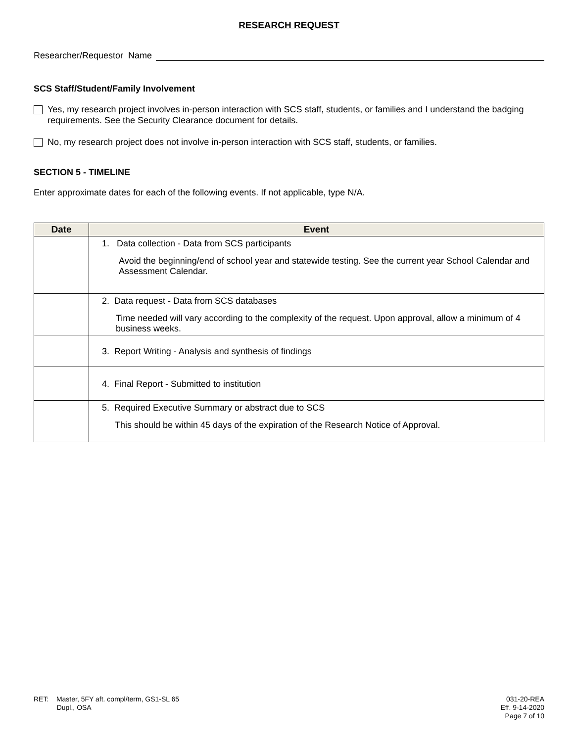RESEARCH REQUEST
Researcher/Requestor Name
SCS Staff/Student/Family Involvement
Yes, my research project involves in-person interaction with SCS staff, students, or families and I understand the badging requirements. See the Security Clearance document for details.
No, my research project does not involve in-person interaction with SCS staff, students, or families.
SECTION 5 - TIMELINE
Enter approximate dates for each of the following events. If not applicable, type N/A.
| Date | Event |
| --- | --- |
| | 1. Data collection - Data from SCS participants Avoid the beginning/end of school year and statewide testing. See the current year School Calendar and Assessment Calendar. |
| | 2. Data request - Data from SCS databases Time needed will vary according to the complexity of the request. Upon approval, allow a minimum of 4 business weeks. |
| | 3. Report Writing - Analysis and synthesis of findings |
| | 4. Final Report - Submitted to institution |
| | 5. Required Executive Summary or abstract due to SCS This should be within 45 days of the expiration of the Research Notice of Approval. |
RET: Master, 5FY aft. compl/term, GS1-SL 65
Dupl., OSA
031-20-REA
Eff. 9-14-2020
Page 7 of 10